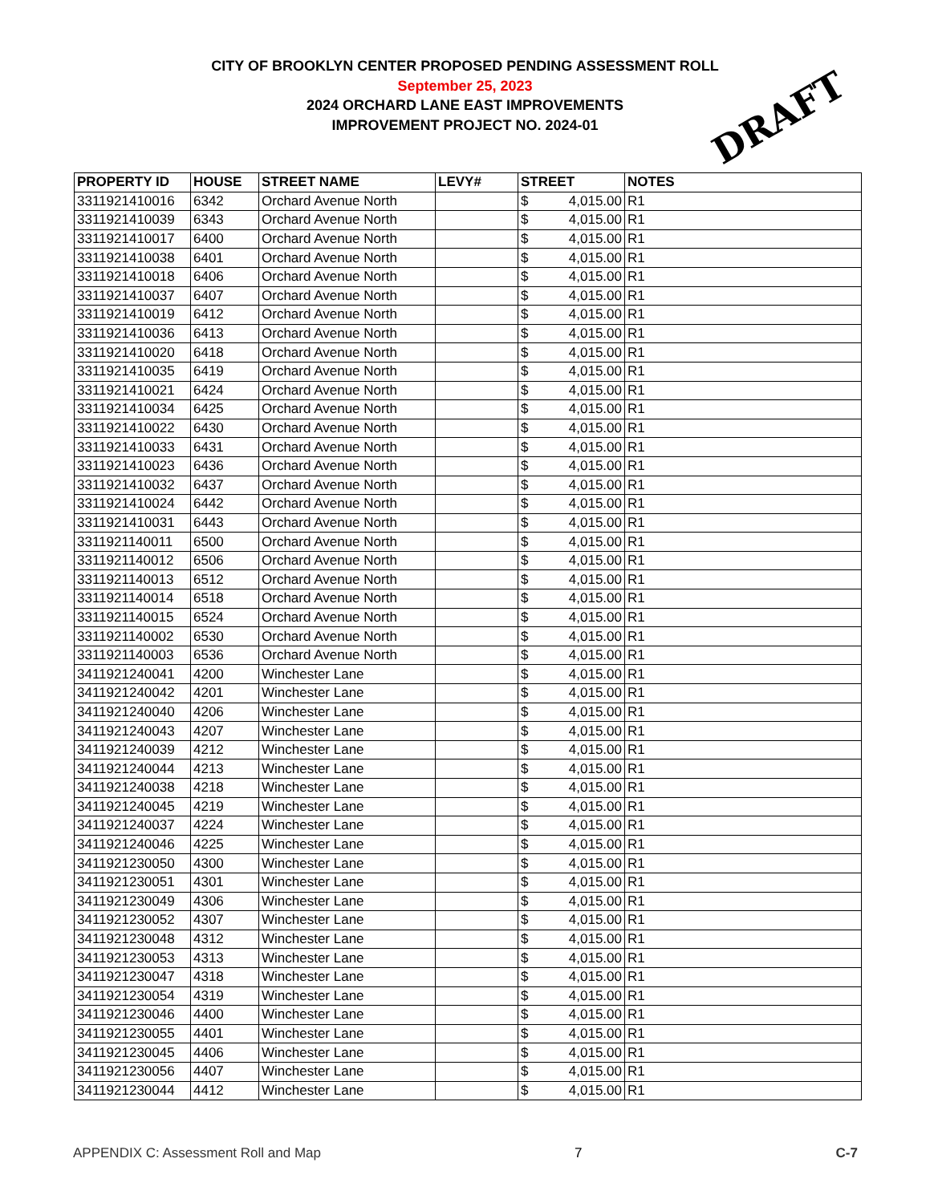CITY OF BROOKLYN CENTER PROPOSED PENDING ASSESSMENT ROLL
September 25, 2023
2024 ORCHARD LANE EAST IMPROVEMENTS
IMPROVEMENT PROJECT NO. 2024-01
DRAFT
| PROPERTY ID | HOUSE | STREET NAME | LEVY# | STREET | NOTES |
| --- | --- | --- | --- | --- | --- |
| 3311921410016 | 6342 | Orchard Avenue North | | $ 4,015.00 | R1 |
| 3311921410039 | 6343 | Orchard Avenue North | | $ 4,015.00 | R1 |
| 3311921410017 | 6400 | Orchard Avenue North | | $ 4,015.00 | R1 |
| 3311921410038 | 6401 | Orchard Avenue North | | $ 4,015.00 | R1 |
| 3311921410018 | 6406 | Orchard Avenue North | | $ 4,015.00 | R1 |
| 3311921410037 | 6407 | Orchard Avenue North | | $ 4,015.00 | R1 |
| 3311921410019 | 6412 | Orchard Avenue North | | $ 4,015.00 | R1 |
| 3311921410036 | 6413 | Orchard Avenue North | | $ 4,015.00 | R1 |
| 3311921410020 | 6418 | Orchard Avenue North | | $ 4,015.00 | R1 |
| 3311921410035 | 6419 | Orchard Avenue North | | $ 4,015.00 | R1 |
| 3311921410021 | 6424 | Orchard Avenue North | | $ 4,015.00 | R1 |
| 3311921410034 | 6425 | Orchard Avenue North | | $ 4,015.00 | R1 |
| 3311921410022 | 6430 | Orchard Avenue North | | $ 4,015.00 | R1 |
| 3311921410033 | 6431 | Orchard Avenue North | | $ 4,015.00 | R1 |
| 3311921410023 | 6436 | Orchard Avenue North | | $ 4,015.00 | R1 |
| 3311921410032 | 6437 | Orchard Avenue North | | $ 4,015.00 | R1 |
| 3311921410024 | 6442 | Orchard Avenue North | | $ 4,015.00 | R1 |
| 3311921410031 | 6443 | Orchard Avenue North | | $ 4,015.00 | R1 |
| 3311921140011 | 6500 | Orchard Avenue North | | $ 4,015.00 | R1 |
| 3311921140012 | 6506 | Orchard Avenue North | | $ 4,015.00 | R1 |
| 3311921140013 | 6512 | Orchard Avenue North | | $ 4,015.00 | R1 |
| 3311921140014 | 6518 | Orchard Avenue North | | $ 4,015.00 | R1 |
| 3311921140015 | 6524 | Orchard Avenue North | | $ 4,015.00 | R1 |
| 3311921140002 | 6530 | Orchard Avenue North | | $ 4,015.00 | R1 |
| 3311921140003 | 6536 | Orchard Avenue North | | $ 4,015.00 | R1 |
| 3411921240041 | 4200 | Winchester Lane | | $ 4,015.00 | R1 |
| 3411921240042 | 4201 | Winchester Lane | | $ 4,015.00 | R1 |
| 3411921240040 | 4206 | Winchester Lane | | $ 4,015.00 | R1 |
| 3411921240043 | 4207 | Winchester Lane | | $ 4,015.00 | R1 |
| 3411921240039 | 4212 | Winchester Lane | | $ 4,015.00 | R1 |
| 3411921240044 | 4213 | Winchester Lane | | $ 4,015.00 | R1 |
| 3411921240038 | 4218 | Winchester Lane | | $ 4,015.00 | R1 |
| 3411921240045 | 4219 | Winchester Lane | | $ 4,015.00 | R1 |
| 3411921240037 | 4224 | Winchester Lane | | $ 4,015.00 | R1 |
| 3411921240046 | 4225 | Winchester Lane | | $ 4,015.00 | R1 |
| 3411921230050 | 4300 | Winchester Lane | | $ 4,015.00 | R1 |
| 3411921230051 | 4301 | Winchester Lane | | $ 4,015.00 | R1 |
| 3411921230049 | 4306 | Winchester Lane | | $ 4,015.00 | R1 |
| 3411921230052 | 4307 | Winchester Lane | | $ 4,015.00 | R1 |
| 3411921230048 | 4312 | Winchester Lane | | $ 4,015.00 | R1 |
| 3411921230053 | 4313 | Winchester Lane | | $ 4,015.00 | R1 |
| 3411921230047 | 4318 | Winchester Lane | | $ 4,015.00 | R1 |
| 3411921230054 | 4319 | Winchester Lane | | $ 4,015.00 | R1 |
| 3411921230046 | 4400 | Winchester Lane | | $ 4,015.00 | R1 |
| 3411921230055 | 4401 | Winchester Lane | | $ 4,015.00 | R1 |
| 3411921230045 | 4406 | Winchester Lane | | $ 4,015.00 | R1 |
| 3411921230056 | 4407 | Winchester Lane | | $ 4,015.00 | R1 |
| 3411921230044 | 4412 | Winchester Lane | | $ 4,015.00 | R1 |
APPENDIX C: Assessment Roll and Map 7 C-7